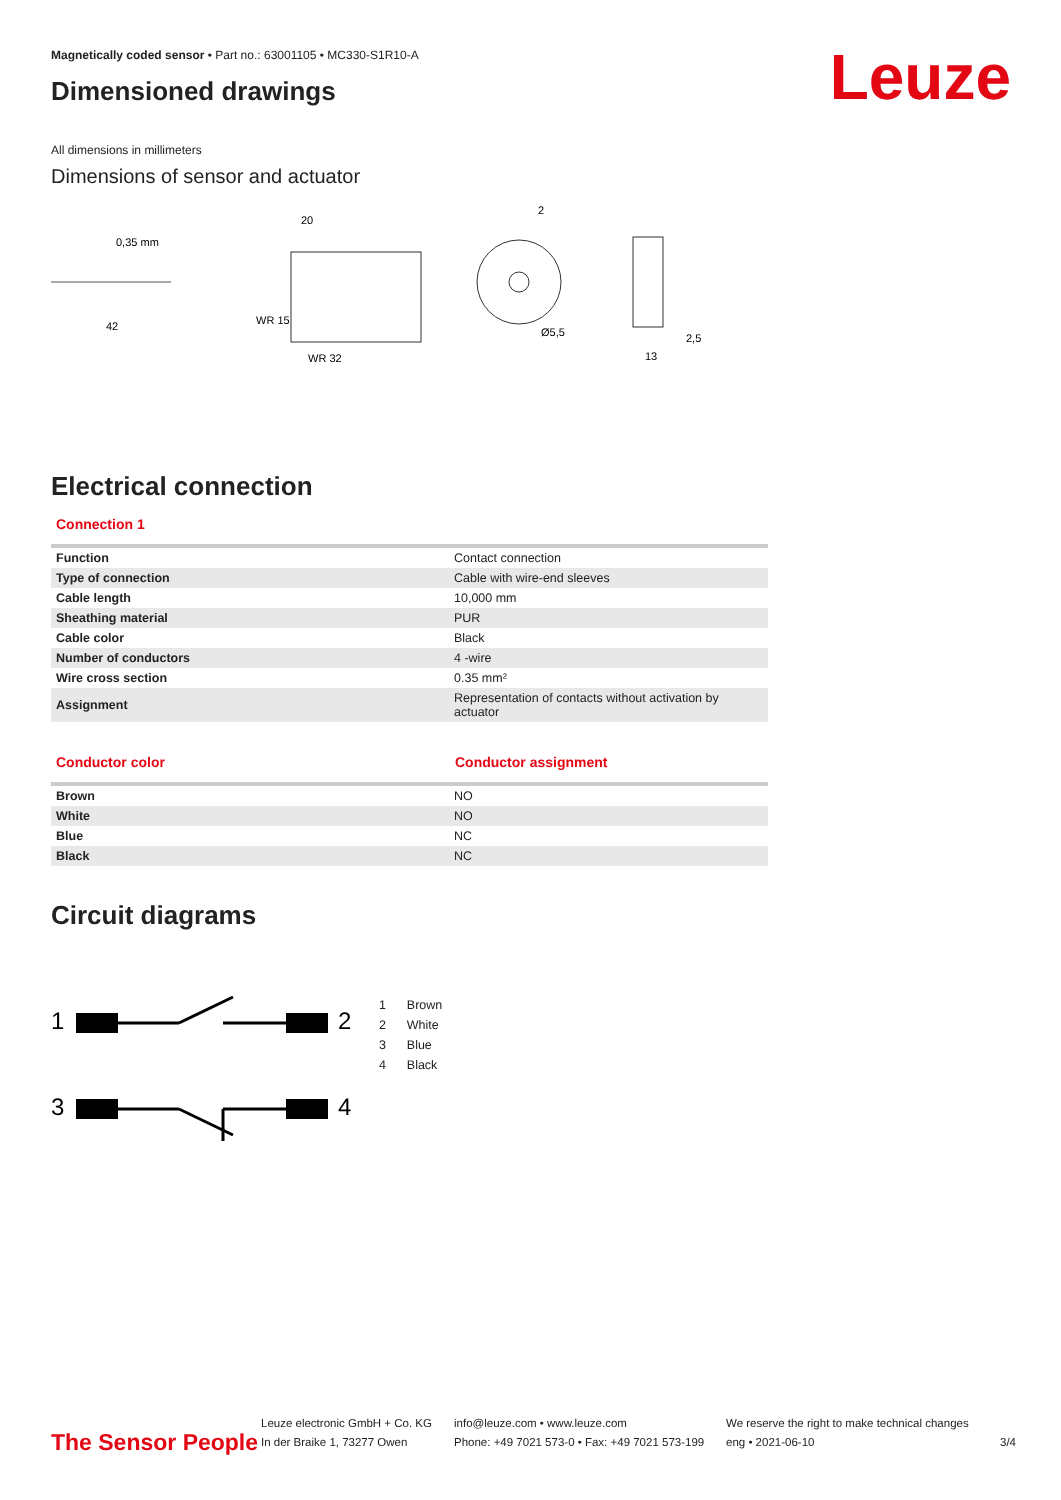Leuze
Magnetically coded sensor • Part no.: 63001105 • MC330-S1R10-A
Dimensioned drawings
All dimensions in millimeters
Dimensions of sensor and actuator
0,35 mm
20
42
WR 15
WR 32
2
Ø5,5
2,5
13
Electrical connection
Connection 1
| Function | Contact connection |
| Type of connection | Cable with wire-end sleeves |
| Cable length | 10,000 mm |
| Sheathing material | PUR |
| Cable color | Black |
| Number of conductors | 4 -wire |
| Wire cross section | 0.35 mm² |
| Assignment | Representation of contacts without activation by actuator |
Conductor color Conductor assignment
| Brown | NO |
| White | NO |
| Blue | NC |
| Black | NC |
Circuit diagrams
1
2
3
4
1 Brown
2 White
3 Blue
4 Black
The Sensor People
Leuze electronic GmbH + Co. KG
In der Braike 1, 73277 Owen
info@leuze.com • www.leuze.com
Phone: +49 7021 573-0 • Fax: +49 7021 573-199
We reserve the right to make technical changes
eng • 2021-06-10
3/4